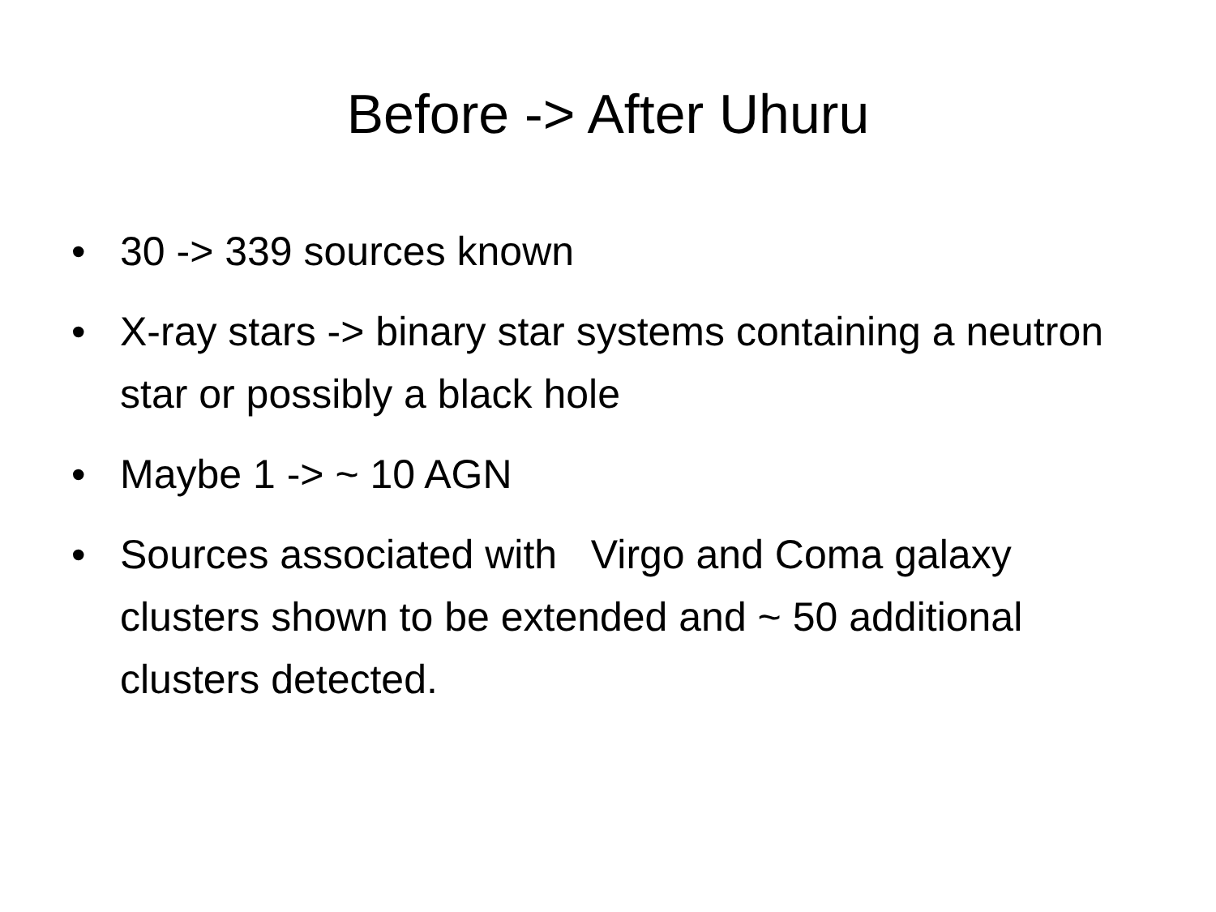Before -> After Uhuru
• 30 -> 339 sources known
• X-ray stars -> binary star systems containing a neutron star or possibly a black hole
• Maybe 1 -> ~ 10 AGN
• Sources associated with Virgo and Coma galaxy clusters shown to be extended and ~ 50 additional clusters detected.